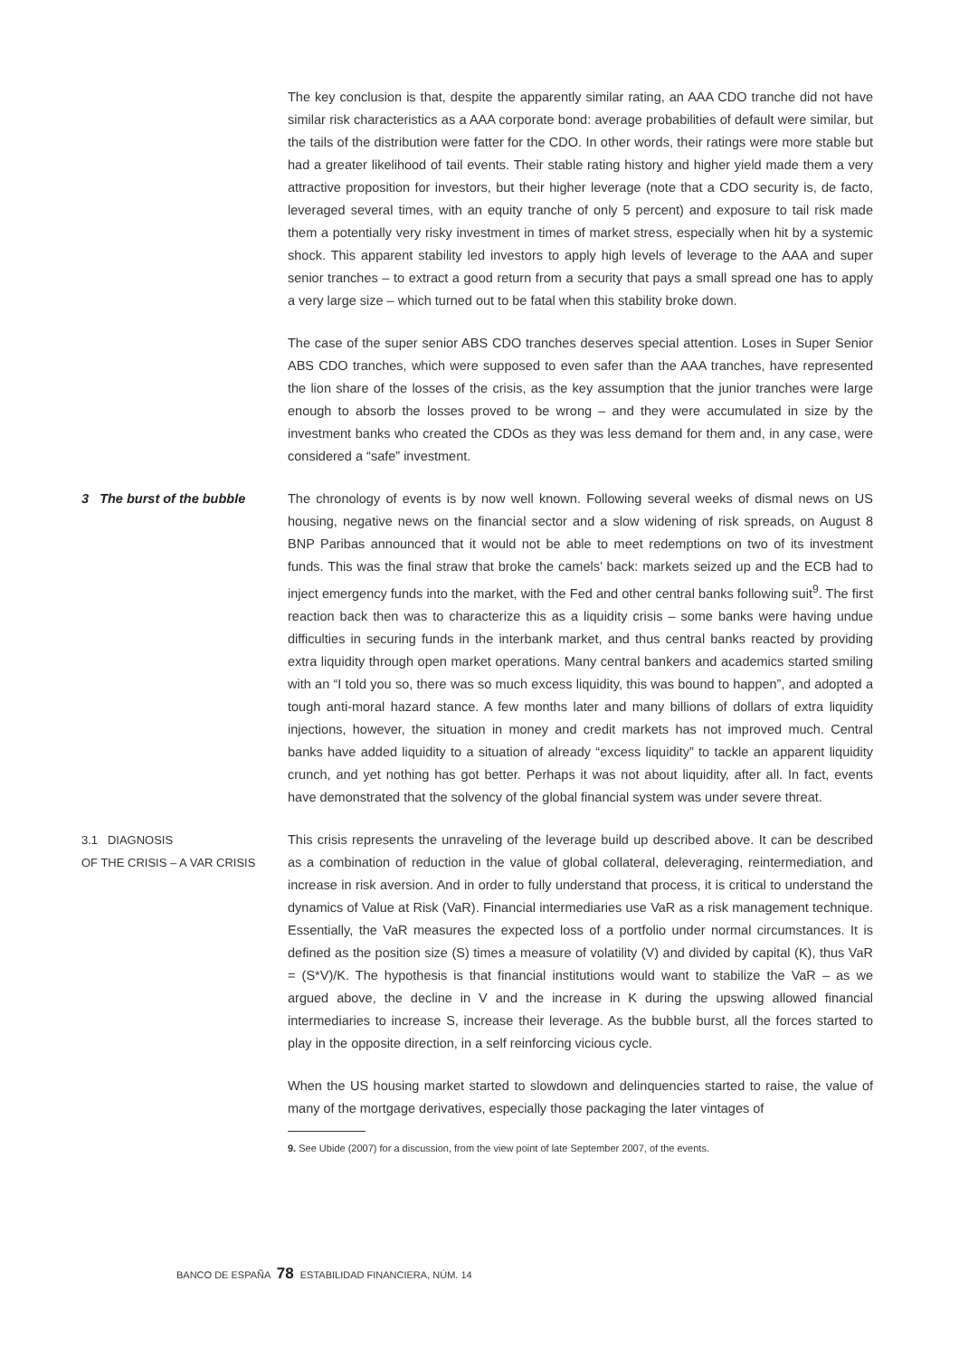The key conclusion is that, despite the apparently similar rating, an AAA CDO tranche did not have similar risk characteristics as a AAA corporate bond: average probabilities of default were similar, but the tails of the distribution were fatter for the CDO. In other words, their ratings were more stable but had a greater likelihood of tail events. Their stable rating history and higher yield made them a very attractive proposition for investors, but their higher leverage (note that a CDO security is, de facto, leveraged several times, with an equity tranche of only 5 percent) and exposure to tail risk made them a potentially very risky investment in times of market stress, especially when hit by a systemic shock. This apparent stability led investors to apply high levels of leverage to the AAA and super senior tranches – to extract a good return from a security that pays a small spread one has to apply a very large size – which turned out to be fatal when this stability broke down.
The case of the super senior ABS CDO tranches deserves special attention. Loses in Super Senior ABS CDO tranches, which were supposed to even safer than the AAA tranches, have represented the lion share of the losses of the crisis, as the key assumption that the junior tranches were large enough to absorb the losses proved to be wrong – and they were accumulated in size by the investment banks who created the CDOs as they was less demand for them and, in any case, were considered a “safe” investment.
3 The burst of the bubble The chronology of events is by now well known. Following several weeks of dismal news on US housing, negative news on the financial sector and a slow widening of risk spreads, on August 8 BNP Paribas announced that it would not be able to meet redemptions on two of its investment funds. This was the final straw that broke the camels’ back: markets seized up and the ECB had to inject emergency funds into the market, with the Fed and other central banks following suit<sup>9</sup>. The first reaction back then was to characterize this as a liquidity crisis – some banks were having undue difficulties in securing funds in the interbank market, and thus central banks reacted by providing extra liquidity through open market operations. Many central bankers and academics started smiling with an “I told you so, there was so much excess liquidity, this was bound to happen”, and adopted a tough anti-moral hazard stance. A few months later and many billions of dollars of extra liquidity injections, however, the situation in money and credit markets has not improved much. Central banks have added liquidity to a situation of already “excess liquidity” to tackle an apparent liquidity crunch, and yet nothing has got better. Perhaps it was not about liquidity, after all. In fact, events have demonstrated that the solvency of the global financial system was under severe threat.
3.1 DIAGNOSIS
OF THE CRISIS – A VAR CRISIS
This crisis represents the unraveling of the leverage build up described above. It can be described as a combination of reduction in the value of global collateral, deleveraging, reintermediation, and increase in risk aversion. And in order to fully understand that process, it is critical to understand the dynamics of Value at Risk (VaR). Financial intermediaries use VaR as a risk management technique. Essentially, the VaR measures the expected loss of a portfolio under normal circumstances. It is defined as the position size (S) times a measure of volatility (V) and divided by capital (K), thus VaR = (S*V)/K. The hypothesis is that financial institutions would want to stabilize the VaR – as we argued above, the decline in V and the increase in K during the upswing allowed financial intermediaries to increase S, increase their leverage. As the bubble burst, all the forces started to play in the opposite direction, in a self reinforcing vicious cycle.
When the US housing market started to slowdown and delinquencies started to raise, the value of many of the mortgage derivatives, especially those packaging the later vintages of
9. See Ubide (2007) for a discussion, from the view point of late September 2007, of the events.
BANCO DE ESPAÑA 78 ESTABILIDAD FINANCIERA, NÚM. 14